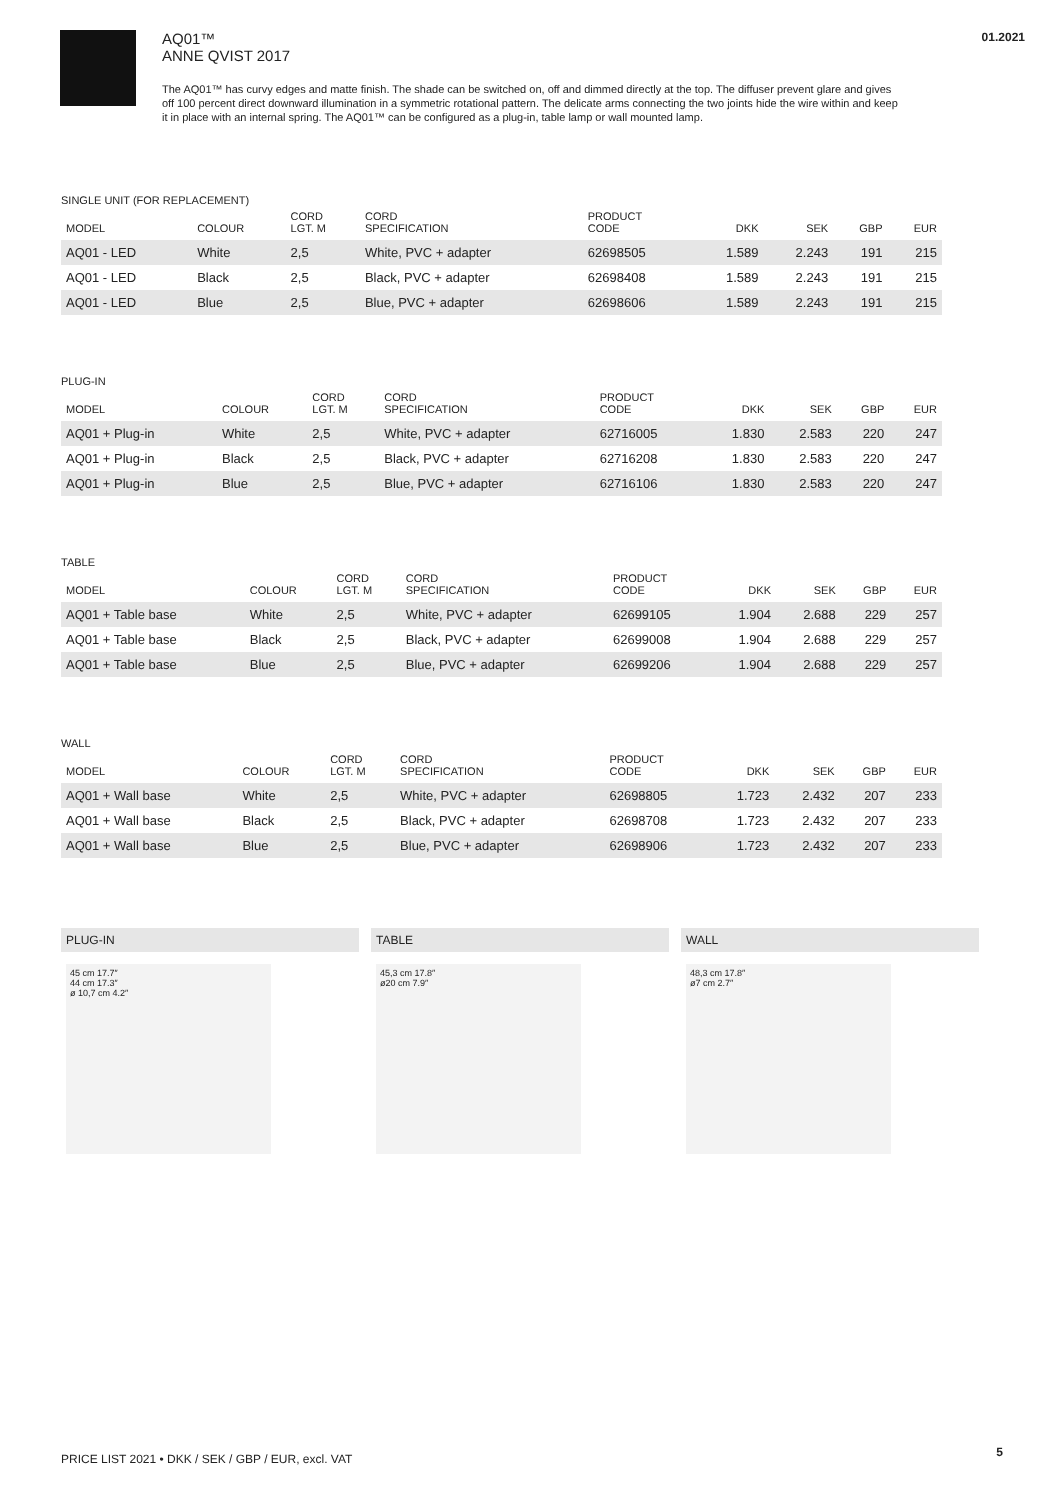01.2021
AQ01™
ANNE QVIST 2017
The AQ01™ has curvy edges and matte finish. The shade can be switched on, off and dimmed directly at the top. The diffuser prevent glare and gives off 100 percent direct downward illumination in a symmetric rotational pattern. The delicate arms connecting the two joints hide the wire within and keep it in place with an internal spring. The AQ01™ can be configured as a plug-in, table lamp or wall mounted lamp.
SINGLE UNIT (FOR REPLACEMENT)
| MODEL | COLOUR | CORD LGT. M | CORD SPECIFICATION | PRODUCT CODE | DKK | SEK | GBP | EUR |
| --- | --- | --- | --- | --- | --- | --- | --- | --- |
| AQ01 - LED | White | 2,5 | White, PVC + adapter | 62698505 | 1.589 | 2.243 | 191 | 215 |
| AQ01 - LED | Black | 2,5 | Black, PVC + adapter | 62698408 | 1.589 | 2.243 | 191 | 215 |
| AQ01 - LED | Blue | 2,5 | Blue, PVC + adapter | 62698606 | 1.589 | 2.243 | 191 | 215 |
PLUG-IN
| MODEL | COLOUR | CORD LGT. M | CORD SPECIFICATION | PRODUCT CODE | DKK | SEK | GBP | EUR |
| --- | --- | --- | --- | --- | --- | --- | --- | --- |
| AQ01 + Plug-in | White | 2,5 | White, PVC + adapter | 62716005 | 1.830 | 2.583 | 220 | 247 |
| AQ01 + Plug-in | Black | 2,5 | Black, PVC + adapter | 62716208 | 1.830 | 2.583 | 220 | 247 |
| AQ01 + Plug-in | Blue | 2,5 | Blue, PVC + adapter | 62716106 | 1.830 | 2.583 | 220 | 247 |
TABLE
| MODEL | COLOUR | CORD LGT. M | CORD SPECIFICATION | PRODUCT CODE | DKK | SEK | GBP | EUR |
| --- | --- | --- | --- | --- | --- | --- | --- | --- |
| AQ01 + Table base | White | 2,5 | White, PVC + adapter | 62699105 | 1.904 | 2.688 | 229 | 257 |
| AQ01 + Table base | Black | 2,5 | Black, PVC + adapter | 62699008 | 1.904 | 2.688 | 229 | 257 |
| AQ01 + Table base | Blue | 2,5 | Blue, PVC + adapter | 62699206 | 1.904 | 2.688 | 229 | 257 |
WALL
| MODEL | COLOUR | CORD LGT. M | CORD SPECIFICATION | PRODUCT CODE | DKK | SEK | GBP | EUR |
| --- | --- | --- | --- | --- | --- | --- | --- | --- |
| AQ01 + Wall base | White | 2,5 | White, PVC + adapter | 62698805 | 1.723 | 2.432 | 207 | 233 |
| AQ01 + Wall base | Black | 2,5 | Black, PVC + adapter | 62698708 | 1.723 | 2.432 | 207 | 233 |
| AQ01 + Wall base | Blue | 2,5 | Blue, PVC + adapter | 62698906 | 1.723 | 2.432 | 207 | 233 |
PLUG-IN
45 cm 17.7″
44 cm 17.3″
ø 10,7 cm 4.2″
TABLE
45,3 cm 17.8″
ø20 cm 7.9″
WALL
48,3 cm 17.8″
ø7 cm 2.7″
PRICE LIST 2021 • DKK / SEK / GBP / EUR, excl. VAT
5